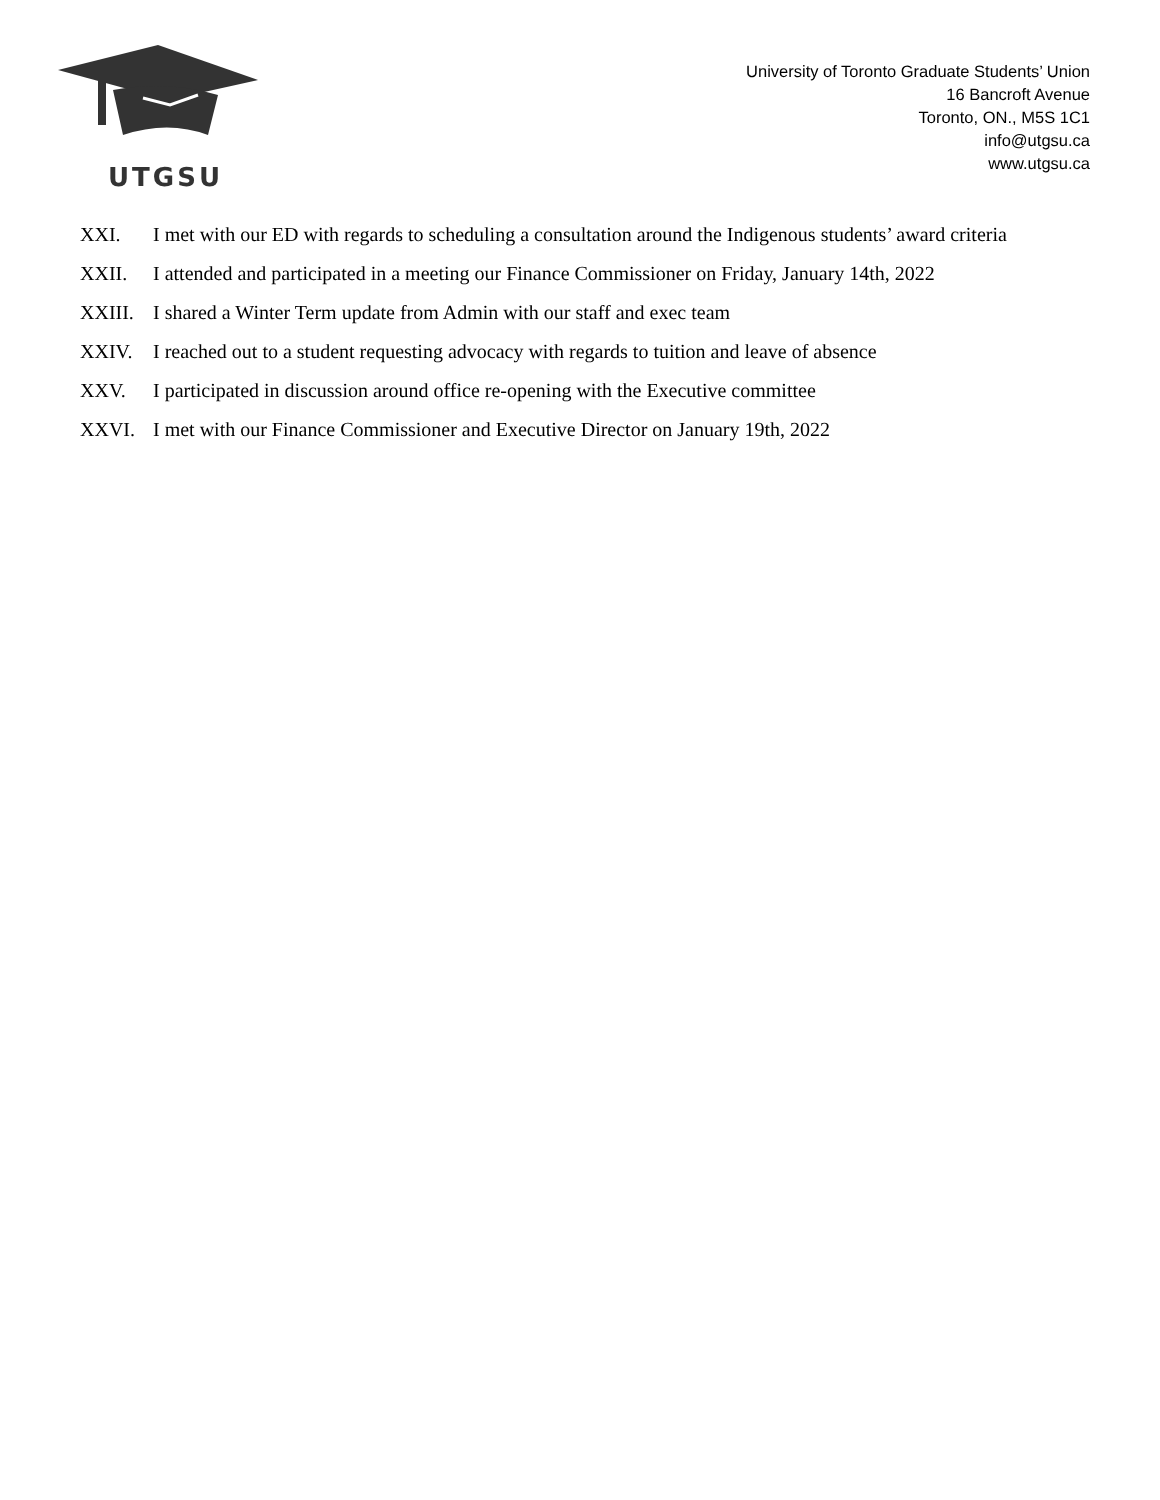UTGSU
University of Toronto Graduate Students’ Union
16 Bancroft Avenue
Toronto, ON., M5S 1C1
info@utgsu.ca
www.utgsu.ca
XXI. I met with our ED with regards to scheduling a consultation around the Indigenous students’ award criteria
XXII. I attended and participated in a meeting our Finance Commissioner on Friday, January 14th, 2022
XXIII. I shared a Winter Term update from Admin with our staff and exec team
XXIV. I reached out to a student requesting advocacy with regards to tuition and leave of absence
XXV. I participated in discussion around office re-opening with the Executive committee
XXVI. I met with our Finance Commissioner and Executive Director on January 19th, 2022